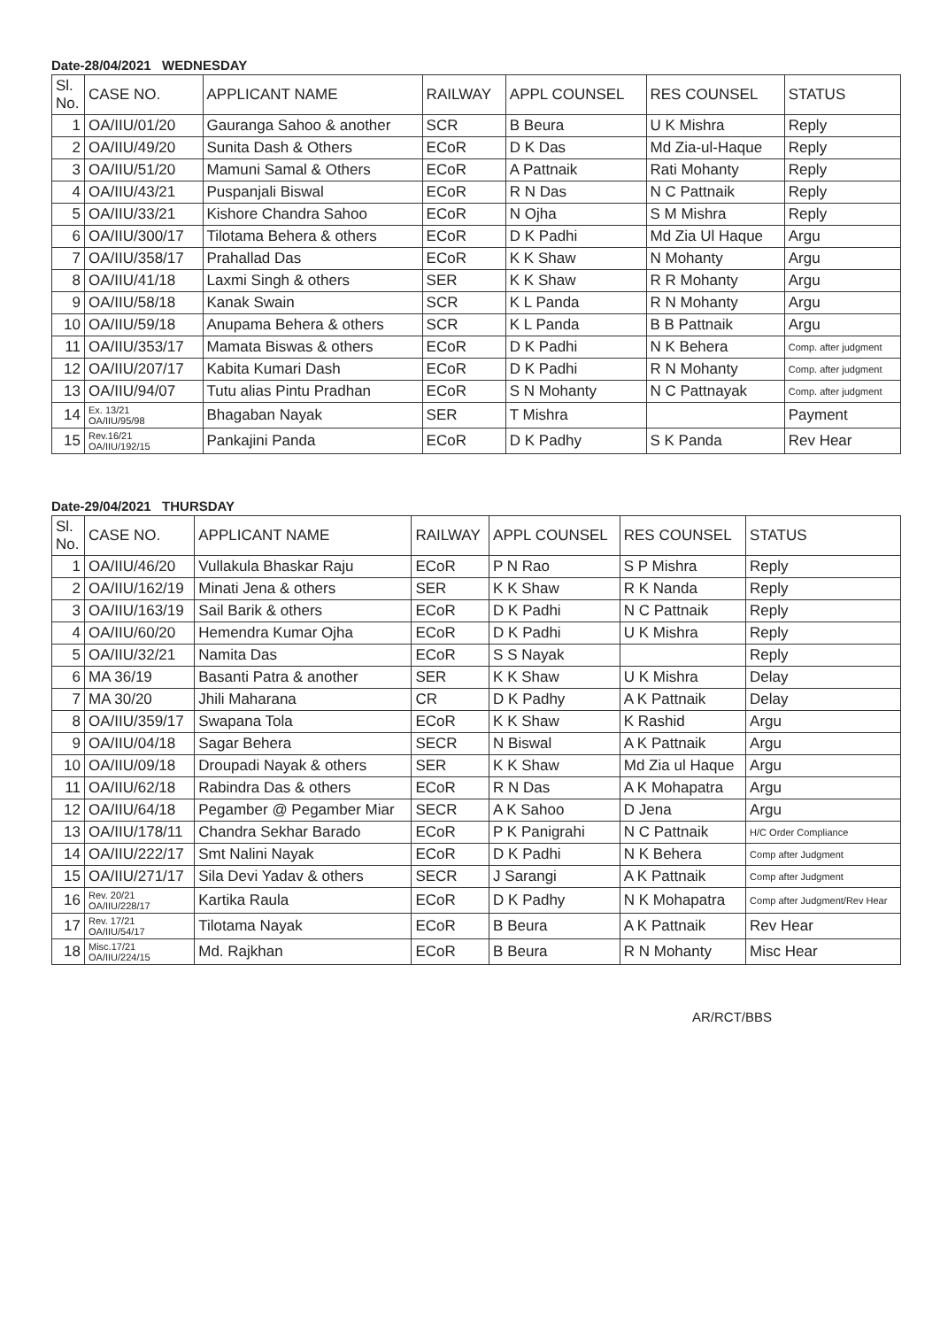Date-28/04/2021 WEDNESDAY
| Sl. No. | CASE NO. | APPLICANT NAME | RAILWAY | APPL COUNSEL | RES COUNSEL | STATUS |
| --- | --- | --- | --- | --- | --- | --- |
| 1 | OA/IIU/01/20 | Gauranga Sahoo & another | SCR | B Beura | U K Mishra | Reply |
| 2 | OA/IIU/49/20 | Sunita Dash & Others | ECoR | D K Das | Md Zia-ul-Haque | Reply |
| 3 | OA/IIU/51/20 | Mamuni Samal & Others | ECoR | A Pattnaik | Rati Mohanty | Reply |
| 4 | OA/IIU/43/21 | Puspanjali Biswal | ECoR | R N Das | N C Pattnaik | Reply |
| 5 | OA/IIU/33/21 | Kishore Chandra Sahoo | ECoR | N Ojha | S M Mishra | Reply |
| 6 | OA/IIU/300/17 | Tilotama Behera & others | ECoR | D K Padhi | Md Zia Ul Haque | Argu |
| 7 | OA/IIU/358/17 | Prahallad Das | ECoR | K K Shaw | N Mohanty | Argu |
| 8 | OA/IIU/41/18 | Laxmi Singh & others | SER | K K Shaw | R R Mohanty | Argu |
| 9 | OA/IIU/58/18 | Kanak Swain | SCR | K L Panda | R N Mohanty | Argu |
| 10 | OA/IIU/59/18 | Anupama Behera & others | SCR | K L Panda | B B Pattnaik | Argu |
| 11 | OA/IIU/353/17 | Mamata Biswas & others | ECoR | D K Padhi | N K Behera | Comp. after judgment |
| 12 | OA/IIU/207/17 | Kabita Kumari Dash | ECoR | D K Padhi | R N Mohanty | Comp. after judgment |
| 13 | OA/IIU/94/07 | Tutu alias Pintu Pradhan | ECoR | S N Mohanty | N C Pattnayak | Comp. after judgment |
| 14 | Ex. 13/21 OA/IIU/95/98 | Bhagaban Nayak | SER | T Mishra | | Payment |
| 15 | Rev.16/21 OA/IIU/192/15 | Pankajini Panda | ECoR | D K Padhy | S K Panda | Rev Hear |
Date-29/04/2021 THURSDAY
| Sl. No. | CASE NO. | APPLICANT NAME | RAILWAY | APPL COUNSEL | RES COUNSEL | STATUS |
| --- | --- | --- | --- | --- | --- | --- |
| 1 | OA/IIU/46/20 | Vullakula Bhaskar Raju | ECoR | P N Rao | S P Mishra | Reply |
| 2 | OA/IIU/162/19 | Minati Jena & others | SER | K K Shaw | R K Nanda | Reply |
| 3 | OA/IIU/163/19 | Sail Barik & others | ECoR | D K Padhi | N C Pattnaik | Reply |
| 4 | OA/IIU/60/20 | Hemendra Kumar Ojha | ECoR | D K Padhi | U K Mishra | Reply |
| 5 | OA/IIU/32/21 | Namita Das | ECoR | S S Nayak | | Reply |
| 6 | MA 36/19 | Basanti Patra & another | SER | K K Shaw | U K Mishra | Delay |
| 7 | MA 30/20 | Jhili Maharana | CR | D K Padhy | A K Pattnaik | Delay |
| 8 | OA/IIU/359/17 | Swapana Tola | ECoR | K K Shaw | K Rashid | Argu |
| 9 | OA/IIU/04/18 | Sagar Behera | SECR | N Biswal | A K Pattnaik | Argu |
| 10 | OA/IIU/09/18 | Droupadi Nayak & others | SER | K K Shaw | Md Zia ul Haque | Argu |
| 11 | OA/IIU/62/18 | Rabindra Das & others | ECoR | R N Das | A K Mohapatra | Argu |
| 12 | OA/IIU/64/18 | Pegamber @ Pegamber Miar | SECR | A K Sahoo | D Jena | Argu |
| 13 | OA/IIU/178/11 | Chandra Sekhar Barado | ECoR | P K Panigrahi | N C Pattnaik | H/C Order Compliance |
| 14 | OA/IIU/222/17 | Smt Nalini Nayak | ECoR | D K Padhi | N K Behera | Comp after Judgment |
| 15 | OA/IIU/271/17 | Sila Devi Yadav & others | SECR | J Sarangi | A K Pattnaik | Comp after Judgment |
| 16 | Rev. 20/21 OA/IIU/228/17 | Kartika Raula | ECoR | D K Padhy | N K Mohapatra | Comp after Judgment/Rev Hear |
| 17 | Rev. 17/21 OA/IIU/54/17 | Tilotama Nayak | ECoR | B Beura | A K Pattnaik | Rev Hear |
| 18 | Misc.17/21 OA/IIU/224/15 | Md. Rajkhan | ECoR | B Beura | R N Mohanty | Misc Hear |
AR/RCT/BBS